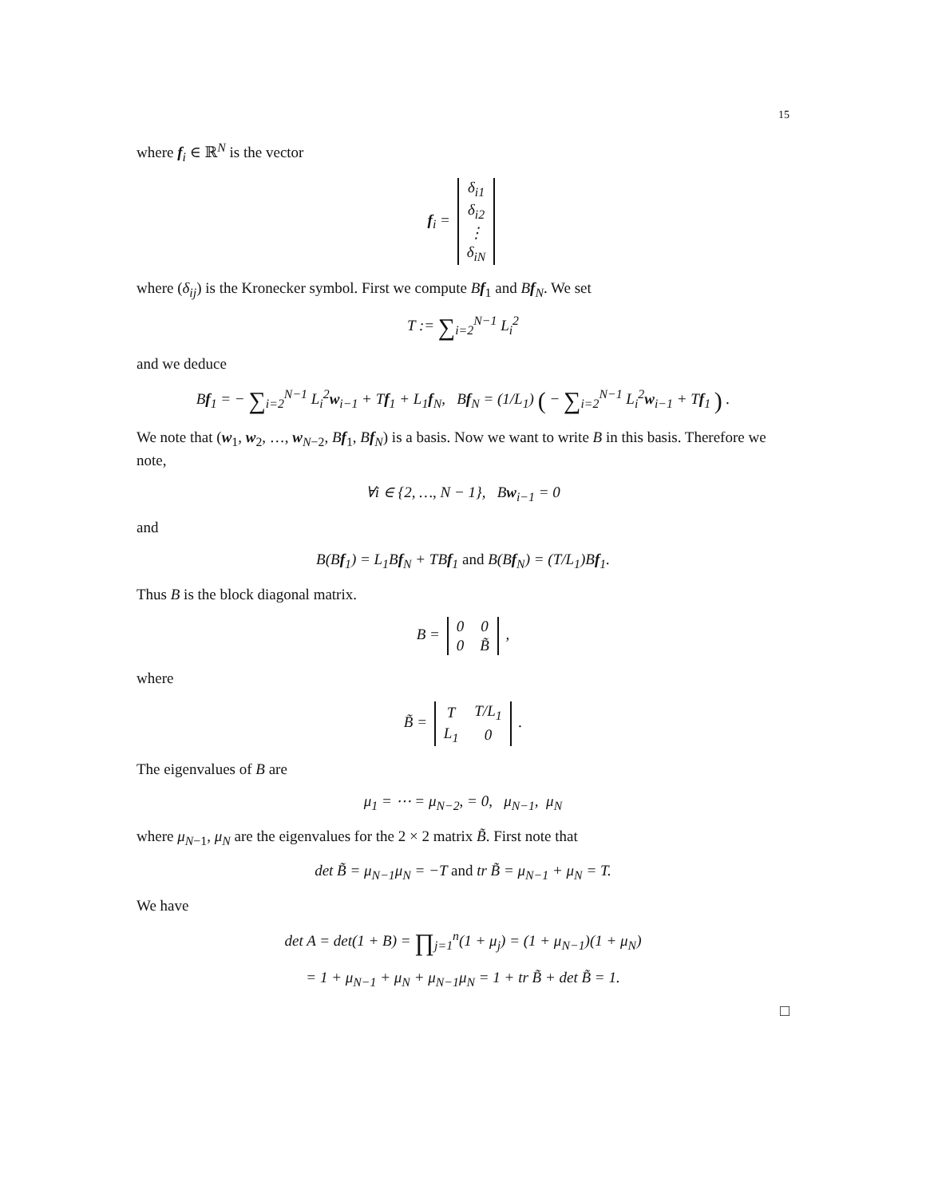15
where f<sub>i</sub> ∈ ℝ<sup>N</sup> is the vector
f<sub>i</sub> =
| δ<sub>i1</sub> |
| δ<sub>i2</sub> |
| ⋮ |
| δ<sub>iN</sub> |
where (δ<sub>ij</sub>) is the Kronecker symbol. First we compute Bf<sub>1</sub> and Bf<sub>N</sub>. We set
T := ∑<sub>i=2</sub><sup>N−1</sup> L<sub>i</sub><sup>2</sup>
and we deduce
Bf<sub>1</sub> = − ∑<sub>i=2</sub><sup>N−1</sup> L<sub>i</sub><sup>2</sup>w<sub>i−1</sub> + Tf<sub>1</sub> + L<sub>1</sub>f<sub>N</sub>, Bf<sub>N</sub> = (1/L<sub>1</sub>) ( − ∑<sub>i=2</sub><sup>N−1</sup> L<sub>i</sub><sup>2</sup>w<sub>i−1</sub> + Tf<sub>1</sub> ) .
We note that (w<sub>1</sub>, w<sub>2</sub>, …, w<sub>N−2</sub>, Bf<sub>1</sub>, Bf<sub>N</sub>) is a basis. Now we want to write B in this basis. Therefore we note,
∀i ∈ {2, …, N − 1}, Bw<sub>i−1</sub> = 0
and
B(Bf<sub>1</sub>) = L<sub>1</sub>Bf<sub>N</sub> + TBf<sub>1</sub> and B(Bf<sub>N</sub>) = (T/L<sub>1</sub>)Bf<sub>1</sub>.
Thus B is the block diagonal matrix.
B =
| 0 | 0 |
| 0 | B̃ |
,
where
B̃ =
| T | T/L<sub>1</sub> |
| L<sub>1</sub> | 0 |
.
The eigenvalues of B are
μ<sub>1</sub> = ⋯ = μ<sub>N−2</sub>, = 0, μ<sub>N−1</sub>, μ<sub>N</sub>
where μ<sub>N−1</sub>, μ<sub>N</sub> are the eigenvalues for the 2 × 2 matrix B̃. First note that
det B̃ = μ<sub>N−1</sub>μ<sub>N</sub> = −T and tr B̃ = μ<sub>N−1</sub> + μ<sub>N</sub> = T.
We have
det A = det(1 + B) = ∏<sub>j=1</sub><sup>n</sup>(1 + μ<sub>j</sub>) = (1 + μ<sub>N−1</sub>)(1 + μ<sub>N</sub>)
= 1 + μ<sub>N−1</sub> + μ<sub>N</sub> + μ<sub>N−1</sub>μ<sub>N</sub> = 1 + tr B̃ + det B̃ = 1.
□